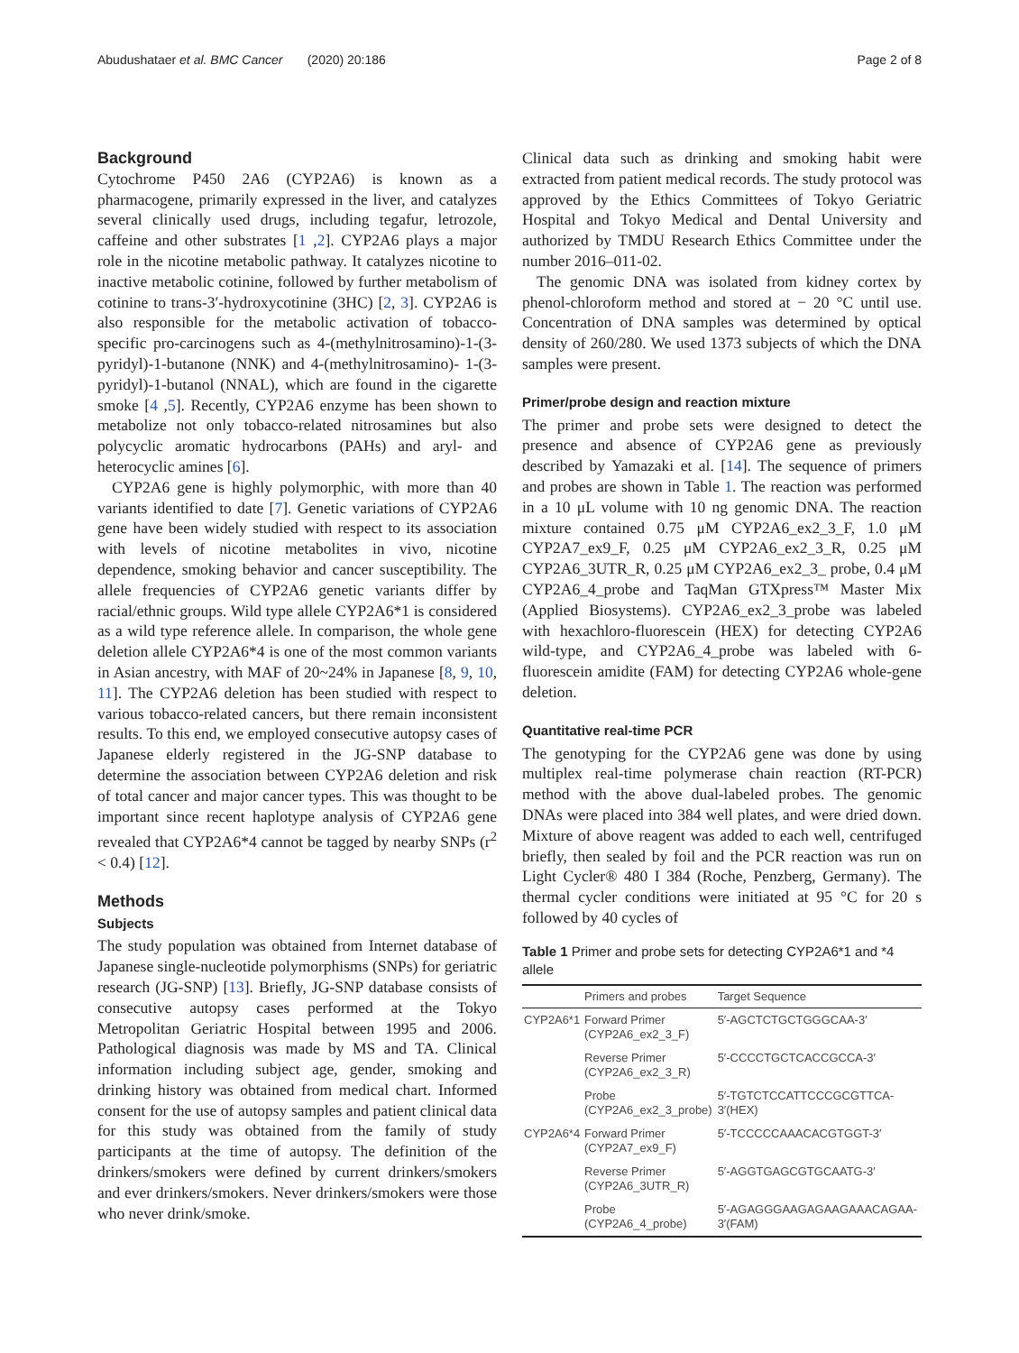Abudushataer et al. BMC Cancer (2020) 20:186 Page 2 of 8
Background
Cytochrome P450 2A6 (CYP2A6) is known as a pharmacogene, primarily expressed in the liver, and catalyzes several clinically used drugs, including tegafur, letrozole, caffeine and other substrates [1 ,2]. CYP2A6 plays a major role in the nicotine metabolic pathway. It catalyzes nicotine to inactive metabolic cotinine, followed by further metabolism of cotinine to trans-3′-hydroxycotinine (3HC) [2, 3]. CYP2A6 is also responsible for the metabolic activation of tobacco-specific pro-carcinogens such as 4-(methylnitrosamino)-1-(3-pyridyl)-1-butanone (NNK) and 4-(methylnitrosamino)- 1-(3-pyridyl)-1-butanol (NNAL), which are found in the cigarette smoke [4 ,5]. Recently, CYP2A6 enzyme has been shown to metabolize not only tobacco-related nitrosamines but also polycyclic aromatic hydrocarbons (PAHs) and aryl- and heterocyclic amines [6].
CYP2A6 gene is highly polymorphic, with more than 40 variants identified to date [7]. Genetic variations of CYP2A6 gene have been widely studied with respect to its association with levels of nicotine metabolites in vivo, nicotine dependence, smoking behavior and cancer susceptibility. The allele frequencies of CYP2A6 genetic variants differ by racial/ethnic groups. Wild type allele CYP2A6*1 is considered as a wild type reference allele. In comparison, the whole gene deletion allele CYP2A6*4 is one of the most common variants in Asian ancestry, with MAF of 20~24% in Japanese [8, 9, 10, 11]. The CYP2A6 deletion has been studied with respect to various tobacco-related cancers, but there remain inconsistent results. To this end, we employed consecutive autopsy cases of Japanese elderly registered in the JG-SNP database to determine the association between CYP2A6 deletion and risk of total cancer and major cancer types. This was thought to be important since recent haplotype analysis of CYP2A6 gene revealed that CYP2A6*4 cannot be tagged by nearby SNPs (r<sup>2</sup> < 0.4) [12].
Methods
Subjects
The study population was obtained from Internet database of Japanese single-nucleotide polymorphisms (SNPs) for geriatric research (JG-SNP) [13]. Briefly, JG-SNP database consists of consecutive autopsy cases performed at the Tokyo Metropolitan Geriatric Hospital between 1995 and 2006. Pathological diagnosis was made by MS and TA. Clinical information including subject age, gender, smoking and drinking history was obtained from medical chart. Informed consent for the use of autopsy samples and patient clinical data for this study was obtained from the family of study participants at the time of autopsy. The definition of the drinkers/smokers were defined by current drinkers/smokers and ever drinkers/smokers. Never drinkers/smokers were those who never drink/smoke.
Clinical data such as drinking and smoking habit were extracted from patient medical records. The study protocol was approved by the Ethics Committees of Tokyo Geriatric Hospital and Tokyo Medical and Dental University and authorized by TMDU Research Ethics Committee under the number 2016–011-02.
The genomic DNA was isolated from kidney cortex by phenol-chloroform method and stored at − 20 °C until use. Concentration of DNA samples was determined by optical density of 260/280. We used 1373 subjects of which the DNA samples were present.
Primer/probe design and reaction mixture
The primer and probe sets were designed to detect the presence and absence of CYP2A6 gene as previously described by Yamazaki et al. [14]. The sequence of primers and probes are shown in Table 1. The reaction was performed in a 10 μL volume with 10 ng genomic DNA. The reaction mixture contained 0.75 μM CYP2A6_ex2_3_F, 1.0 μM CYP2A7_ex9_F, 0.25 μM CYP2A6_ex2_3_R, 0.25 μM CYP2A6_3UTR_R, 0.25 μM CYP2A6_ex2_3_ probe, 0.4 μM CYP2A6_4_probe and TaqMan GTXpress™ Master Mix (Applied Biosystems). CYP2A6_ex2_3_probe was labeled with hexachloro-fluorescein (HEX) for detecting CYP2A6 wild-type, and CYP2A6_4_probe was labeled with 6-fluorescein amidite (FAM) for detecting CYP2A6 whole-gene deletion.
Quantitative real-time PCR
The genotyping for the CYP2A6 gene was done by using multiplex real-time polymerase chain reaction (RT-PCR) method with the above dual-labeled probes. The genomic DNAs were placed into 384 well plates, and were dried down. Mixture of above reagent was added to each well, centrifuged briefly, then sealed by foil and the PCR reaction was run on Light Cycler® 480 I 384 (Roche, Penzberg, Germany). The thermal cycler conditions were initiated at 95 °C for 20 s followed by 40 cycles of
Table 1 Primer and probe sets for detecting CYP2A6*1 and *4 allele
| | Primers and probes | Target Sequence |
| --- | --- | --- |
| CYP2A6*1 | Forward Primer (CYP2A6_ex2_3_F) | 5′-AGCTCTGCTGGGCAA-3′ |
| | Reverse Primer (CYP2A6_ex2_3_R) | 5′-CCCCTGCTCACCGCCA-3′ |
| | Probe (CYP2A6_ex2_3_probe) | 5′-TGTCTCCATTCCCGCGTTCA- 3′(HEX) |
| CYP2A6*4 | Forward Primer (CYP2A7_ex9_F) | 5′-TCCCCCAAACACGTGGT-3′ |
| | Reverse Primer (CYP2A6_3UTR_R) | 5′-AGGTGAGCGTGCAATG-3′ |
| | Probe (CYP2A6_4_probe) | 5′-AGAGGGAAGAGAAGAAACAGAA- 3′(FAM) |